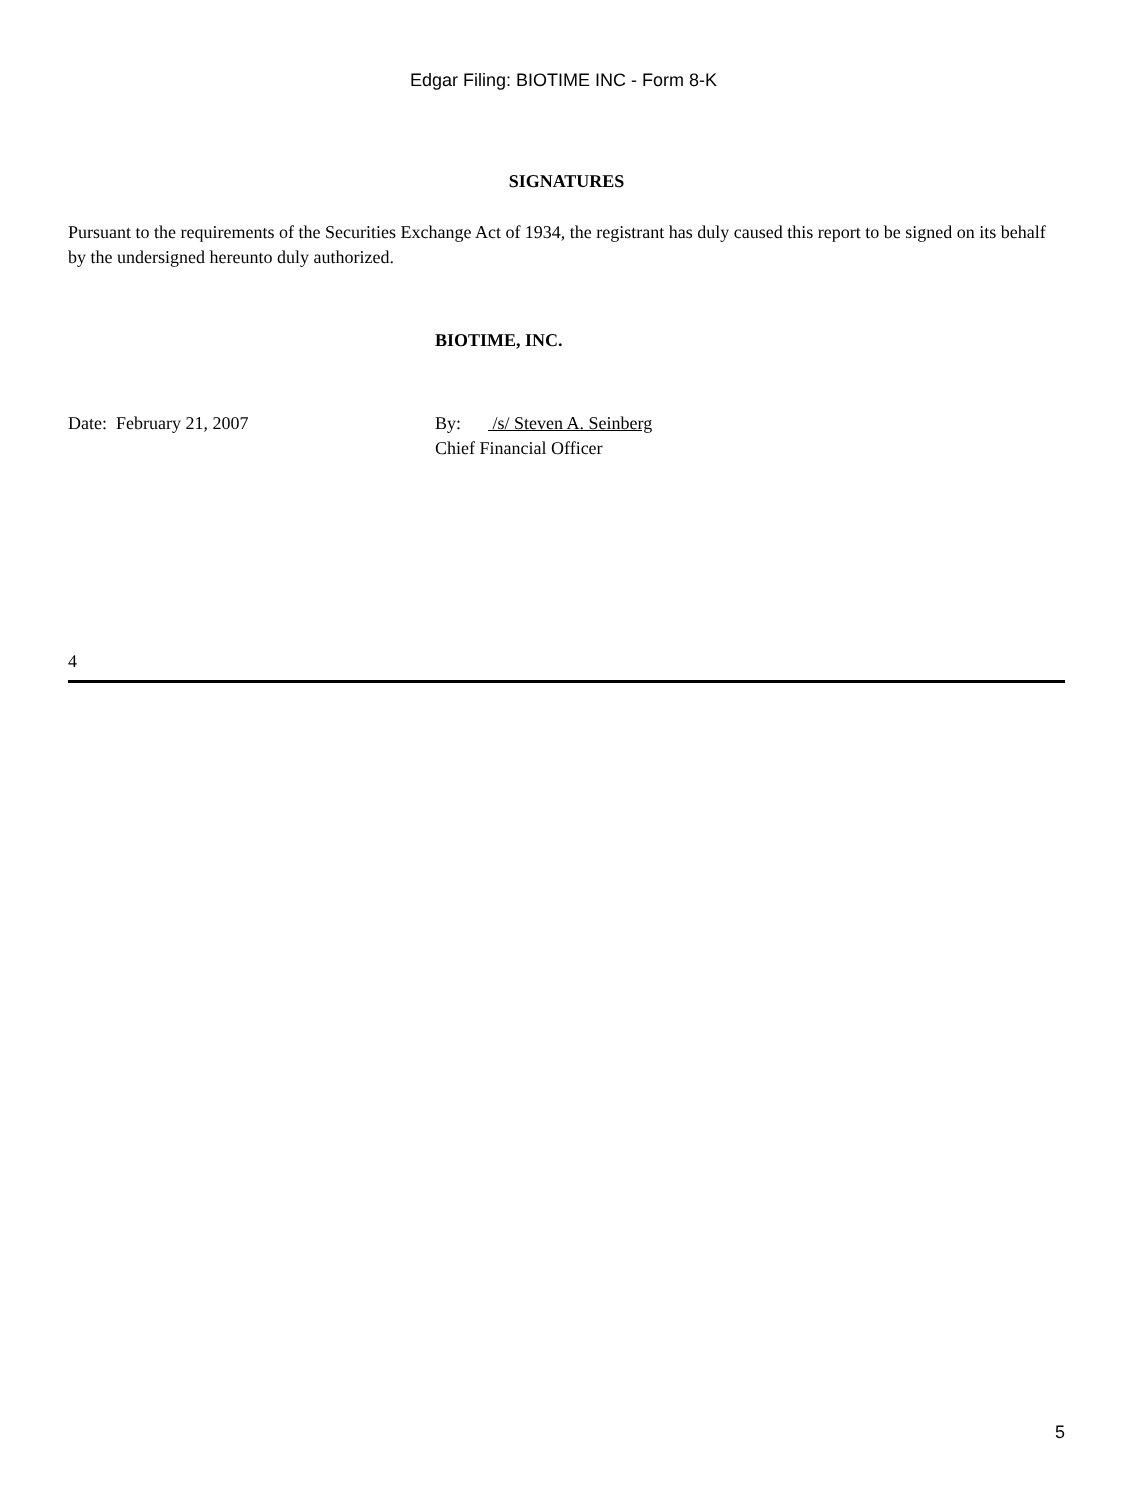Edgar Filing: BIOTIME INC - Form 8-K
SIGNATURES
Pursuant to the requirements of the Securities Exchange Act of 1934, the registrant has duly caused this report to be signed on its behalf by the undersigned hereunto duly authorized.
BIOTIME, INC.
Date: February 21, 2007 By: /s/ Steven A. Seinberg
Chief Financial Officer
4
5